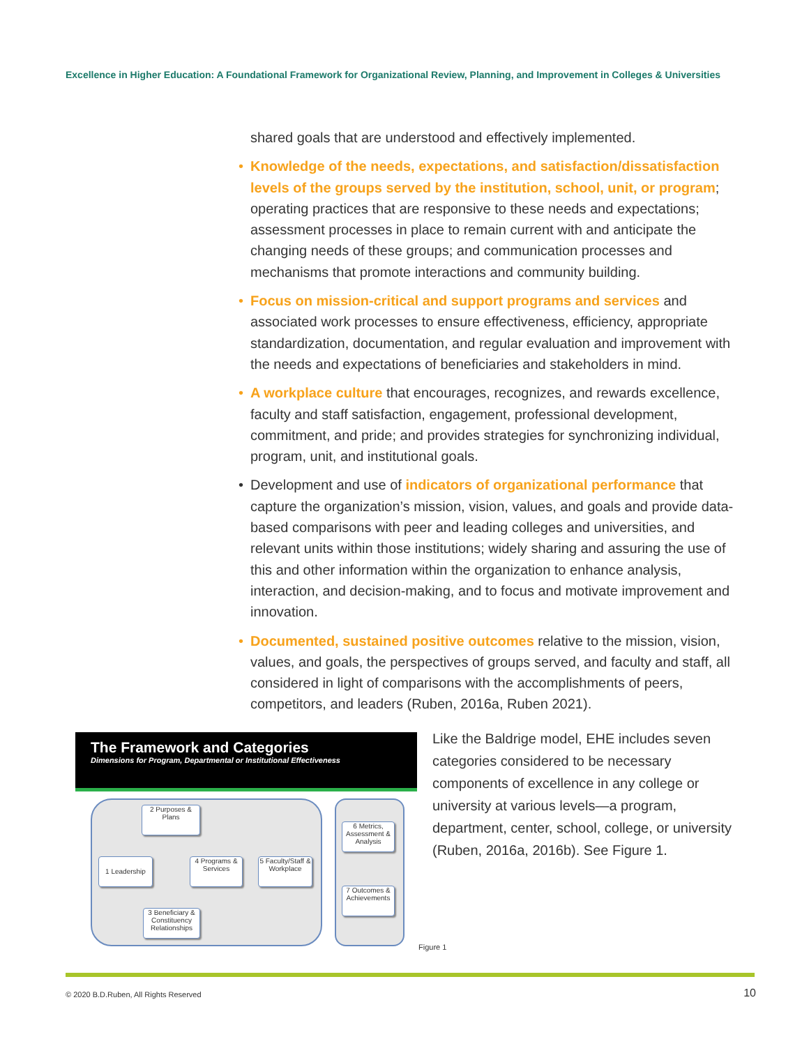Excellence in Higher Education: A Foundational Framework for Organizational Review, Planning, and Improvement in Colleges & Universities
shared goals that are understood and effectively implemented.
• Knowledge of the needs, expectations, and satisfaction/dissatisfaction levels of the groups served by the institution, school, unit, or program; operating practices that are responsive to these needs and expectations; assessment processes in place to remain current with and anticipate the changing needs of these groups; and communication processes and mechanisms that promote interactions and community building.
• Focus on mission-critical and support programs and services and associated work processes to ensure effectiveness, efficiency, appropriate standardization, documentation, and regular evaluation and improvement with the needs and expectations of beneficiaries and stakeholders in mind.
• A workplace culture that encourages, recognizes, and rewards excellence, faculty and staff satisfaction, engagement, professional development, commitment, and pride; and provides strategies for synchronizing individual, program, unit, and institutional goals.
• Development and use of indicators of organizational performance that capture the organization’s mission, vision, values, and goals and provide data-based comparisons with peer and leading colleges and universities, and relevant units within those institutions; widely sharing and assuring the use of this and other information within the organization to enhance analysis, interaction, and decision-making, and to focus and motivate improvement and innovation.
• Documented, sustained positive outcomes relative to the mission, vision, values, and goals, the perspectives of groups served, and faculty and staff, all considered in light of comparisons with the accomplishments of peers, competitors, and leaders (Ruben, 2016a, Ruben 2021).
The Framework and Categories
Dimensions for Program, Departmental or Institutional Effectiveness
2 Purposes & Plans
1 Leadership
4 Programs & Services
5 Faculty/Staff & Workplace
3 Beneficiary & Constituency Relationships
6 Metrics, Assessment & Analysis
7 Outcomes & Achievements
Figure 1
Like the Baldrige model, EHE includes seven categories considered to be necessary components of excellence in any college or university at various levels—a program, department, center, school, college, or university (Ruben, 2016a, 2016b). See Figure 1.
© 2020 B.D.Ruben, All Rights Reserved
10